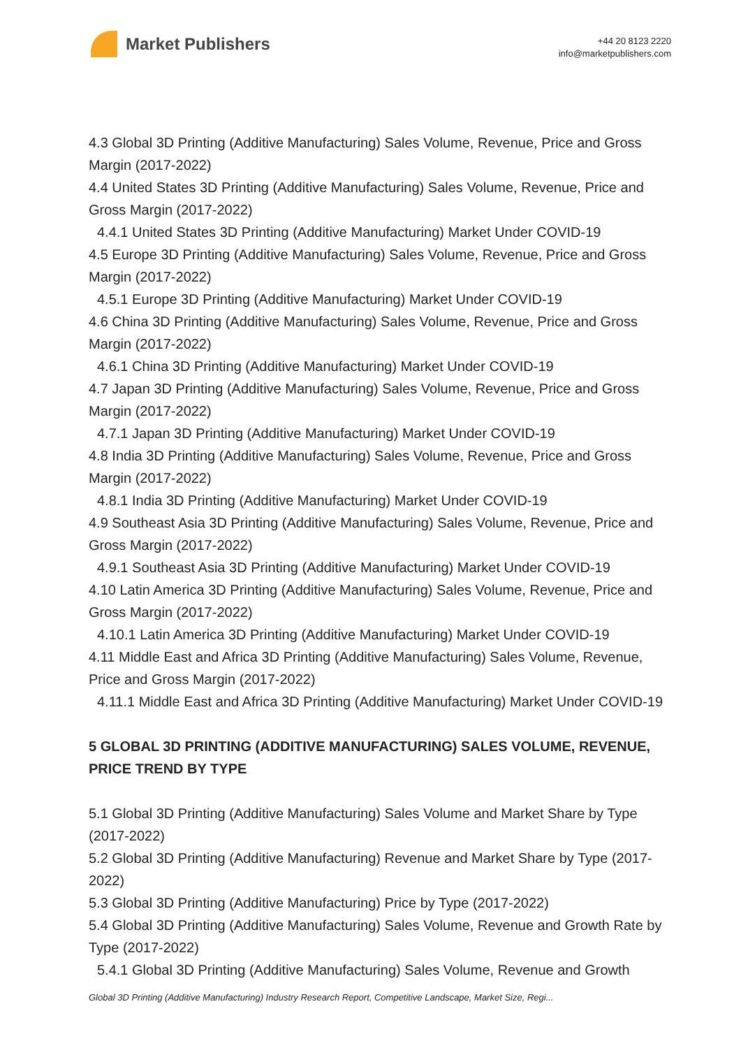Market Publishers
+44 20 8123 2220
info@marketpublishers.com
4.3 Global 3D Printing (Additive Manufacturing) Sales Volume, Revenue, Price and Gross Margin (2017-2022)
4.4 United States 3D Printing (Additive Manufacturing) Sales Volume, Revenue, Price and Gross Margin (2017-2022)
4.4.1 United States 3D Printing (Additive Manufacturing) Market Under COVID-19
4.5 Europe 3D Printing (Additive Manufacturing) Sales Volume, Revenue, Price and Gross Margin (2017-2022)
4.5.1 Europe 3D Printing (Additive Manufacturing) Market Under COVID-19
4.6 China 3D Printing (Additive Manufacturing) Sales Volume, Revenue, Price and Gross Margin (2017-2022)
4.6.1 China 3D Printing (Additive Manufacturing) Market Under COVID-19
4.7 Japan 3D Printing (Additive Manufacturing) Sales Volume, Revenue, Price and Gross Margin (2017-2022)
4.7.1 Japan 3D Printing (Additive Manufacturing) Market Under COVID-19
4.8 India 3D Printing (Additive Manufacturing) Sales Volume, Revenue, Price and Gross Margin (2017-2022)
4.8.1 India 3D Printing (Additive Manufacturing) Market Under COVID-19
4.9 Southeast Asia 3D Printing (Additive Manufacturing) Sales Volume, Revenue, Price and Gross Margin (2017-2022)
4.9.1 Southeast Asia 3D Printing (Additive Manufacturing) Market Under COVID-19
4.10 Latin America 3D Printing (Additive Manufacturing) Sales Volume, Revenue, Price and Gross Margin (2017-2022)
4.10.1 Latin America 3D Printing (Additive Manufacturing) Market Under COVID-19
4.11 Middle East and Africa 3D Printing (Additive Manufacturing) Sales Volume, Revenue, Price and Gross Margin (2017-2022)
4.11.1 Middle East and Africa 3D Printing (Additive Manufacturing) Market Under COVID-19
5 GLOBAL 3D PRINTING (ADDITIVE MANUFACTURING) SALES VOLUME, REVENUE, PRICE TREND BY TYPE
5.1 Global 3D Printing (Additive Manufacturing) Sales Volume and Market Share by Type (2017-2022)
5.2 Global 3D Printing (Additive Manufacturing) Revenue and Market Share by Type (2017-2022)
5.3 Global 3D Printing (Additive Manufacturing) Price by Type (2017-2022)
5.4 Global 3D Printing (Additive Manufacturing) Sales Volume, Revenue and Growth Rate by Type (2017-2022)
5.4.1 Global 3D Printing (Additive Manufacturing) Sales Volume, Revenue and Growth
Global 3D Printing (Additive Manufacturing) Industry Research Report, Competitive Landscape, Market Size, Regi...